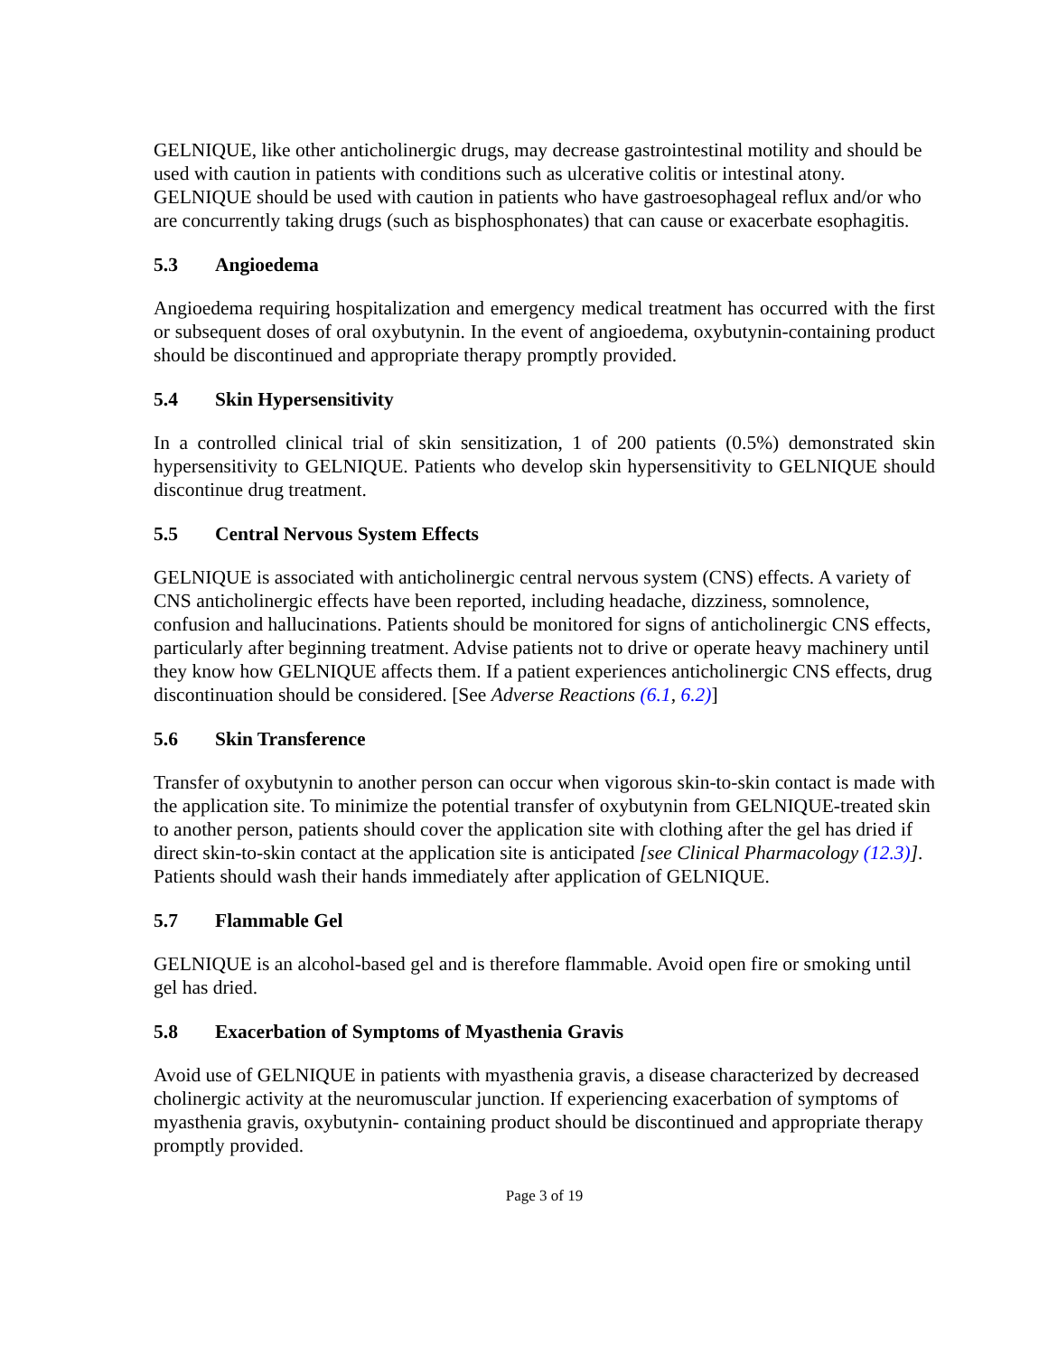GELNIQUE, like other anticholinergic drugs, may decrease gastrointestinal motility and should be used with caution in patients with conditions such as ulcerative colitis or intestinal atony. GELNIQUE should be used with caution in patients who have gastroesophageal reflux and/or who are concurrently taking drugs (such as bisphosphonates) that can cause or exacerbate esophagitis.
5.3 Angioedema
Angioedema requiring hospitalization and emergency medical treatment has occurred with the first or subsequent doses of oral oxybutynin. In the event of angioedema, oxybutynin-containing product should be discontinued and appropriate therapy promptly provided.
5.4 Skin Hypersensitivity
In a controlled clinical trial of skin sensitization, 1 of 200 patients (0.5%) demonstrated skin hypersensitivity to GELNIQUE. Patients who develop skin hypersensitivity to GELNIQUE should discontinue drug treatment.
5.5 Central Nervous System Effects
GELNIQUE is associated with anticholinergic central nervous system (CNS) effects. A variety of CNS anticholinergic effects have been reported, including headache, dizziness, somnolence, confusion and hallucinations. Patients should be monitored for signs of anticholinergic CNS effects, particularly after beginning treatment. Advise patients not to drive or operate heavy machinery until they know how GELNIQUE affects them. If a patient experiences anticholinergic CNS effects, drug discontinuation should be considered. [See Adverse Reactions (6.1, 6.2)]
5.6 Skin Transference
Transfer of oxybutynin to another person can occur when vigorous skin-to-skin contact is made with the application site. To minimize the potential transfer of oxybutynin from GELNIQUE-treated skin to another person, patients should cover the application site with clothing after the gel has dried if direct skin-to-skin contact at the application site is anticipated [see Clinical Pharmacology (12.3)]. Patients should wash their hands immediately after application of GELNIQUE.
5.7 Flammable Gel
GELNIQUE is an alcohol-based gel and is therefore flammable. Avoid open fire or smoking until gel has dried.
5.8 Exacerbation of Symptoms of Myasthenia Gravis
Avoid use of GELNIQUE in patients with myasthenia gravis, a disease characterized by decreased cholinergic activity at the neuromuscular junction. If experiencing exacerbation of symptoms of myasthenia gravis, oxybutynin- containing product should be discontinued and appropriate therapy promptly provided.
Page 3 of 19